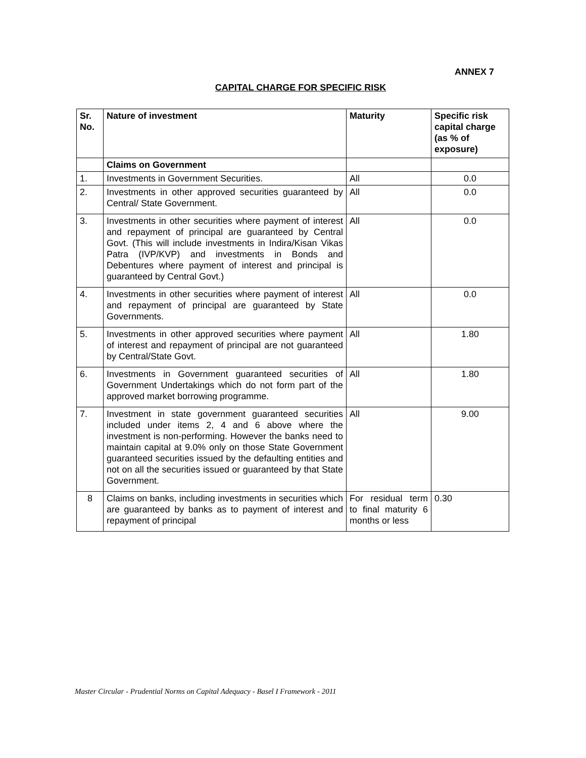ANNEX 7
CAPITAL CHARGE FOR SPECIFIC RISK
| Sr. No. | Nature of investment | Maturity | Specific risk capital charge (as % of exposure) |
| --- | --- | --- | --- |
| | Claims on Government | | |
| 1. | Investments in Government Securities. | All | 0.0 |
| 2. | Investments in other approved securities guaranteed by Central/ State Government. | All | 0.0 |
| 3. | Investments in other securities where payment of interest and repayment of principal are guaranteed by Central Govt. (This will include investments in Indira/Kisan Vikas Patra (IVP/KVP) and investments in Bonds and Debentures where payment of interest and principal is guaranteed by Central Govt.) | All | 0.0 |
| 4. | Investments in other securities where payment of interest and repayment of principal are guaranteed by State Governments. | All | 0.0 |
| 5. | Investments in other approved securities where payment of interest and repayment of principal are not guaranteed by Central/State Govt. | All | 1.80 |
| 6. | Investments in Government guaranteed securities of Government Undertakings which do not form part of the approved market borrowing programme. | All | 1.80 |
| 7. | Investment in state government guaranteed securities included under items 2, 4 and 6 above where the investment is non-performing. However the banks need to maintain capital at 9.0% only on those State Government guaranteed securities issued by the defaulting entities and not on all the securities issued or guaranteed by that State Government. | All | 9.00 |
| 8 | Claims on banks, including investments in securities which are guaranteed by banks as to payment of interest and repayment of principal | For residual term to final maturity 6 months or less | 0.30 |
Master Circular - Prudential Norms on Capital Adequacy - Basel I Framework - 2011